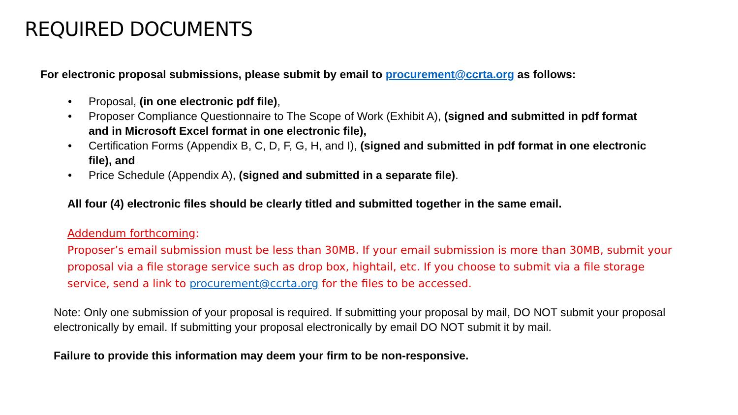REQUIRED DOCUMENTS
For electronic proposal submissions, please submit by email to procurement@ccrta.org as follows:
• Proposal, (in one electronic pdf file),
• Proposer Compliance Questionnaire to The Scope of Work (Exhibit A), (signed and submitted in pdf format and in Microsoft Excel format in one electronic file),
• Certification Forms (Appendix B, C, D, F, G, H, and I), (signed and submitted in pdf format in one electronic file), and
• Price Schedule (Appendix A), (signed and submitted in a separate file).
All four (4) electronic files should be clearly titled and submitted together in the same email.
Addendum forthcoming:
Proposer’s email submission must be less than 30MB. If your email submission is more than 30MB, submit your proposal via a file storage service such as drop box, hightail, etc. If you choose to submit via a file storage service, send a link to procurement@ccrta.org for the files to be accessed.
Note: Only one submission of your proposal is required. If submitting your proposal by mail, DO NOT submit your proposal electronically by email. If submitting your proposal electronically by email DO NOT submit it by mail.
Failure to provide this information may deem your firm to be non-responsive.